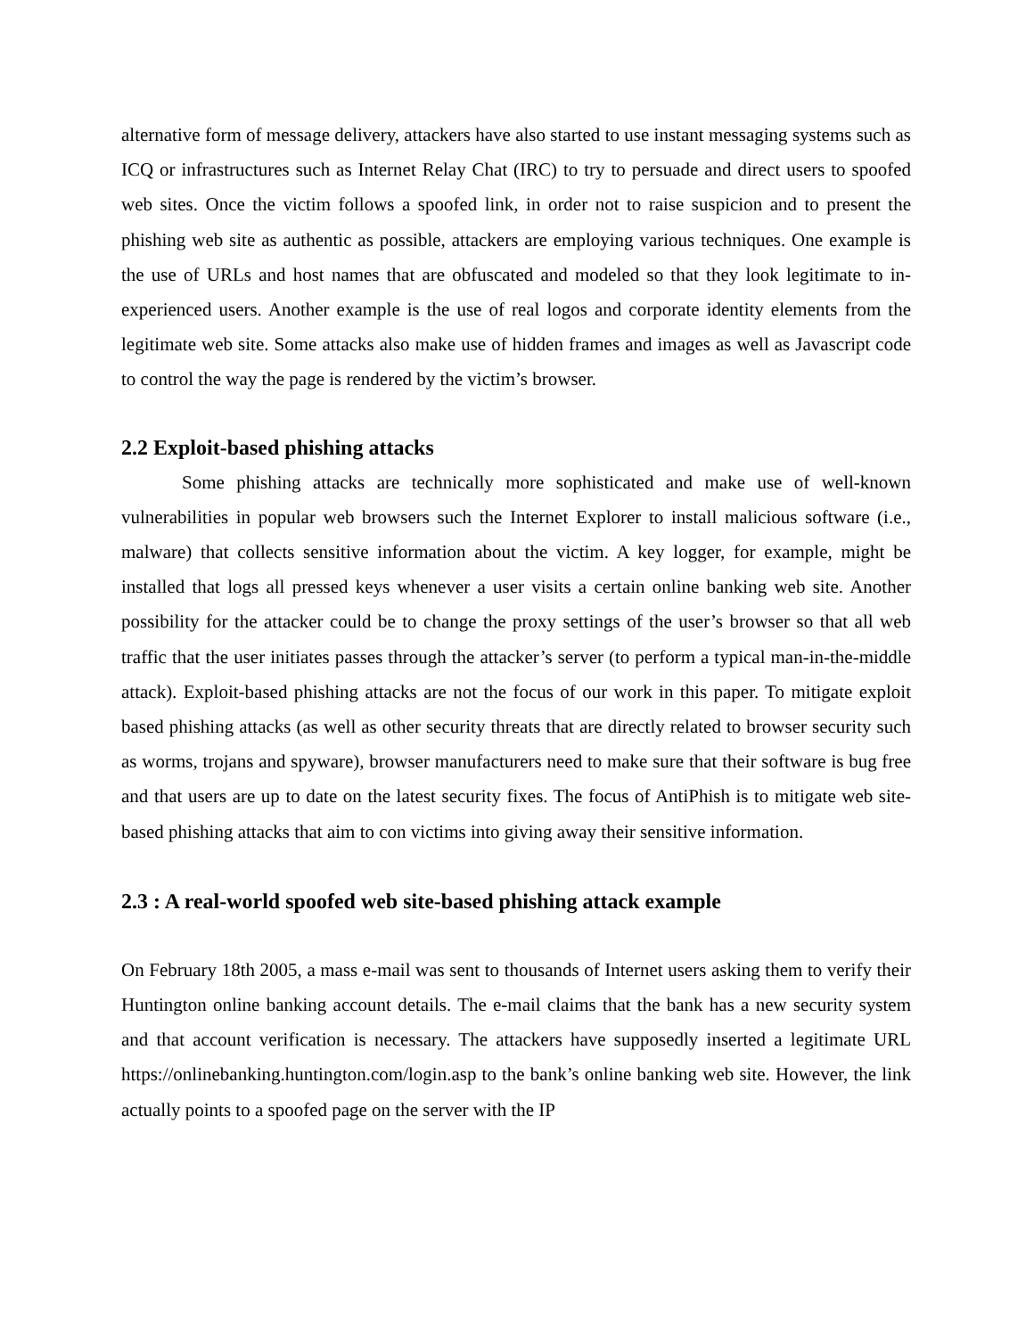alternative form of message delivery, attackers have also started to use instant messaging systems such as ICQ or infrastructures such as Internet Relay Chat (IRC) to try to persuade and direct users to spoofed web sites. Once the victim follows a spoofed link, in order not to raise suspicion and to present the phishing web site as authentic as possible, attackers are employing various techniques. One example is the use of URLs and host names that are obfuscated and modeled so that they look legitimate to in- experienced users. Another example is the use of real logos and corporate identity elements from the legitimate web site. Some attacks also make use of hidden frames and images as well as Javascript code to control the way the page is rendered by the victim’s browser.
2.2 Exploit-based phishing attacks
Some phishing attacks are technically more sophisticated and make use of well-known vulnerabilities in popular web browsers such the Internet Explorer to install malicious software (i.e., malware) that collects sensitive information about the victim. A key logger, for example, might be installed that logs all pressed keys whenever a user visits a certain online banking web site. Another possibility for the attacker could be to change the proxy settings of the user’s browser so that all web traffic that the user initiates passes through the attacker’s server (to perform a typical man-in-the-middle attack). Exploit-based phishing attacks are not the focus of our work in this paper. To mitigate exploit based phishing attacks (as well as other security threats that are directly related to browser security such as worms, trojans and spyware), browser manufacturers need to make sure that their software is bug free and that users are up to date on the latest security fixes. The focus of AntiPhish is to mitigate web site-based phishing attacks that aim to con victims into giving away their sensitive information.
2.3 : A real-world spoofed web site-based phishing attack example
On February 18th 2005, a mass e-mail was sent to thousands of Internet users asking them to verify their Huntington online banking account details. The e-mail claims that the bank has a new security system and that account verification is necessary. The attackers have supposedly inserted a legitimate URL https://onlinebanking.huntington.com/login.asp to the bank’s online banking web site. However, the link actually points to a spoofed page on the server with the IP